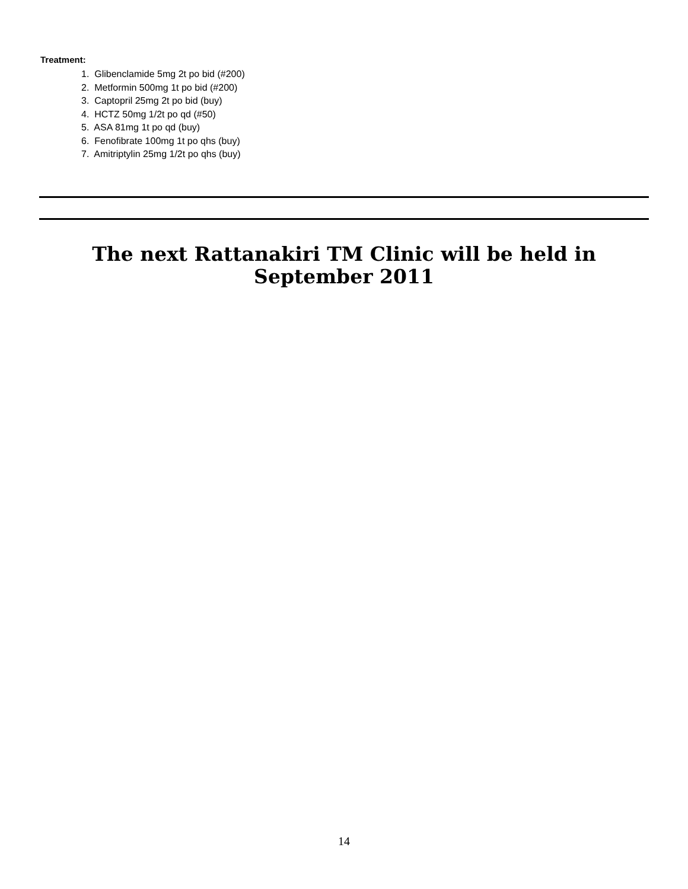Treatment:
1. Glibenclamide 5mg 2t po bid (#200)
2. Metformin 500mg 1t po bid (#200)
3. Captopril 25mg 2t po bid (buy)
4. HCTZ 50mg 1/2t po qd (#50)
5. ASA 81mg 1t po qd (buy)
6. Fenofibrate 100mg 1t po qhs (buy)
7. Amitriptylin 25mg 1/2t po qhs (buy)
The next Rattanakiri TM Clinic will be held in
September 2011
14